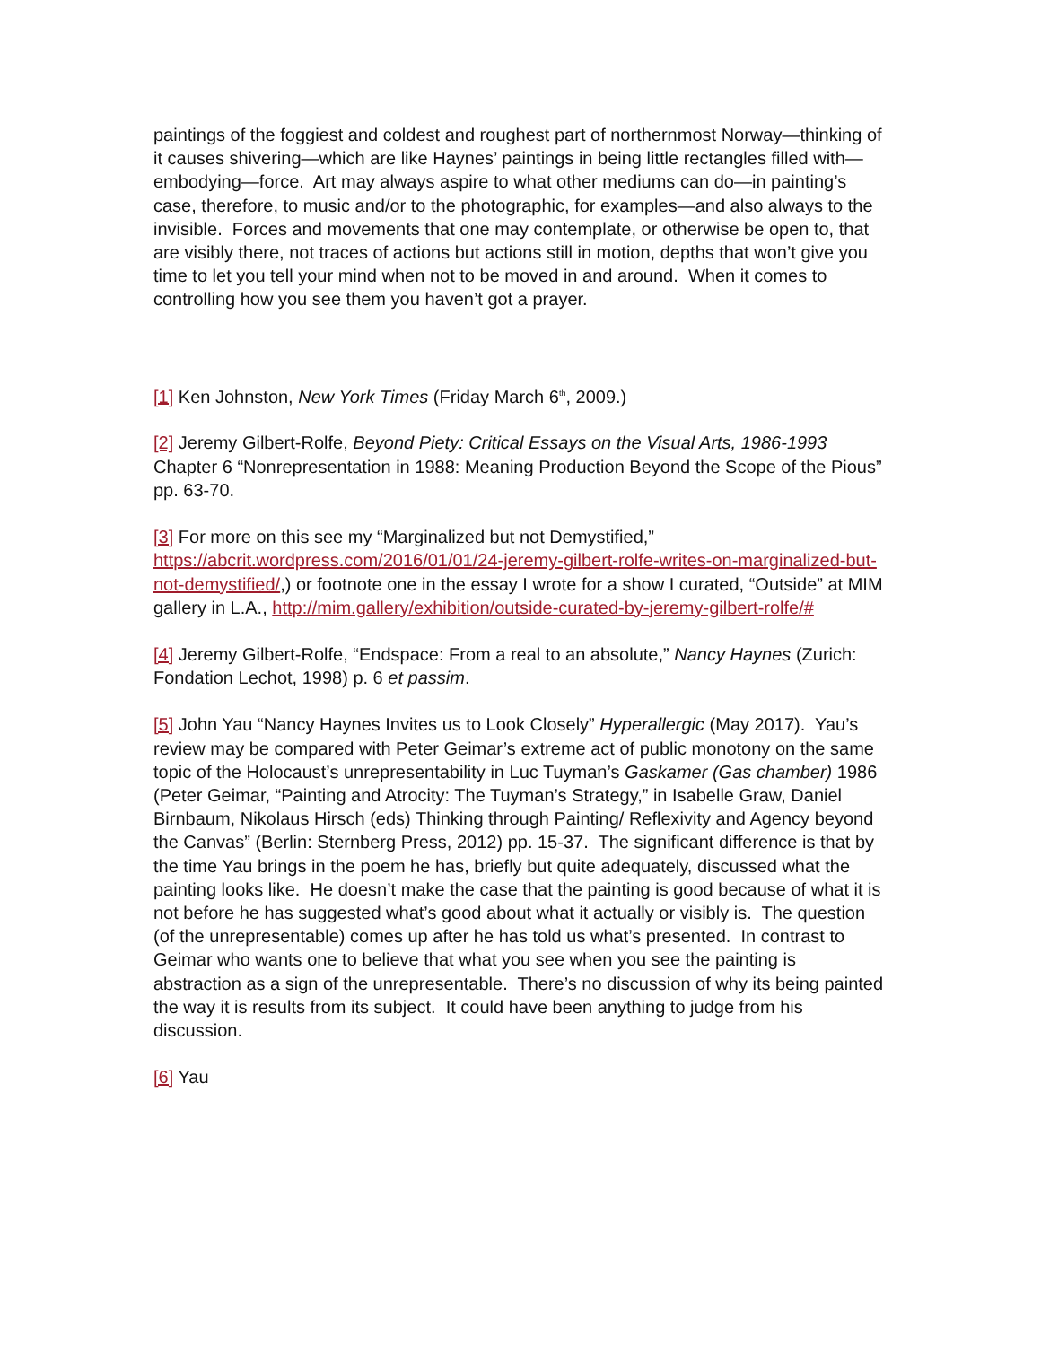paintings of the foggiest and coldest and roughest part of northernmost Norway—thinking of it causes shivering—which are like Haynes’ paintings in being little rectangles filled with—embodying—force. Art may always aspire to what other mediums can do—in painting’s case, therefore, to music and/or to the photographic, for examples—and also always to the invisible. Forces and movements that one may contemplate, or otherwise be open to, that are visibly there, not traces of actions but actions still in motion, depths that won’t give you time to let you tell your mind when not to be moved in and around. When it comes to controlling how you see them you haven’t got a prayer.
[1] Ken Johnston, New York Times (Friday March 6<sup>th</sup>, 2009.)
[2] Jeremy Gilbert-Rolfe, Beyond Piety: Critical Essays on the Visual Arts, 1986-1993 Chapter 6 “Nonrepresentation in 1988: Meaning Production Beyond the Scope of the Pious” pp. 63-70.
[3] For more on this see my “Marginalized but not Demystified,” https://abcrit.wordpress.com/2016/01/01/24-jeremy-gilbert-rolfe-writes-on-marginalized-but-not-demystified/,) or footnote one in the essay I wrote for a show I curated, “Outside” at MIM gallery in L.A., http://mim.gallery/exhibition/outside-curated-by-jeremy-gilbert-rolfe/#
[4] Jeremy Gilbert-Rolfe, “Endspace: From a real to an absolute,” Nancy Haynes (Zurich: Fondation Lechot, 1998) p. 6 et passim.
[5] John Yau “Nancy Haynes Invites us to Look Closely” Hyperallergic (May 2017). Yau’s review may be compared with Peter Geimar’s extreme act of public monotony on the same topic of the Holocaust’s unrepresentability in Luc Tuyman’s Gaskamer (Gas chamber) 1986 (Peter Geimar, “Painting and Atrocity: The Tuyman’s Strategy,” in Isabelle Graw, Daniel Birnbaum, Nikolaus Hirsch (eds) Thinking through Painting/ Reflexivity and Agency beyond the Canvas” (Berlin: Sternberg Press, 2012) pp. 15-37. The significant difference is that by the time Yau brings in the poem he has, briefly but quite adequately, discussed what the painting looks like. He doesn’t make the case that the painting is good because of what it is not before he has suggested what’s good about what it actually or visibly is. The question (of the unrepresentable) comes up after he has told us what’s presented. In contrast to Geimar who wants one to believe that what you see when you see the painting is abstraction as a sign of the unrepresentable. There’s no discussion of why its being painted the way it is results from its subject. It could have been anything to judge from his discussion.
[6] Yau